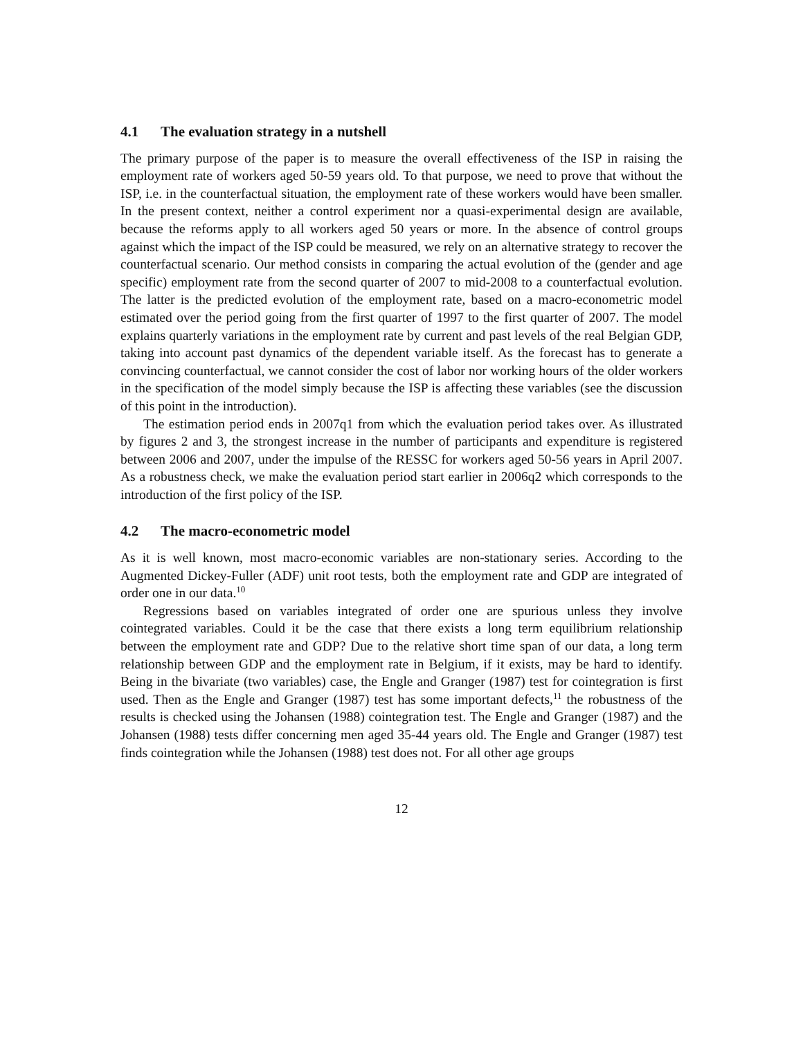4.1 The evaluation strategy in a nutshell
The primary purpose of the paper is to measure the overall effectiveness of the ISP in raising the employment rate of workers aged 50-59 years old. To that purpose, we need to prove that without the ISP, i.e. in the counterfactual situation, the employment rate of these workers would have been smaller. In the present context, neither a control experiment nor a quasi-experimental design are available, because the reforms apply to all workers aged 50 years or more. In the absence of control groups against which the impact of the ISP could be measured, we rely on an alternative strategy to recover the counterfactual scenario. Our method consists in comparing the actual evolution of the (gender and age specific) employment rate from the second quarter of 2007 to mid-2008 to a counterfactual evolution. The latter is the predicted evolution of the employment rate, based on a macro-econometric model estimated over the period going from the first quarter of 1997 to the first quarter of 2007. The model explains quarterly variations in the employment rate by current and past levels of the real Belgian GDP, taking into account past dynamics of the dependent variable itself. As the forecast has to generate a convincing counterfactual, we cannot consider the cost of labor nor working hours of the older workers in the specification of the model simply because the ISP is affecting these variables (see the discussion of this point in the introduction).
The estimation period ends in 2007q1 from which the evaluation period takes over. As illustrated by figures 2 and 3, the strongest increase in the number of participants and expenditure is registered between 2006 and 2007, under the impulse of the RESSC for workers aged 50-56 years in April 2007. As a robustness check, we make the evaluation period start earlier in 2006q2 which corresponds to the introduction of the first policy of the ISP.
4.2 The macro-econometric model
As it is well known, most macro-economic variables are non-stationary series. According to the Augmented Dickey-Fuller (ADF) unit root tests, both the employment rate and GDP are integrated of order one in our data.<sup>10</sup>
Regressions based on variables integrated of order one are spurious unless they involve cointegrated variables. Could it be the case that there exists a long term equilibrium relationship between the employment rate and GDP? Due to the relative short time span of our data, a long term relationship between GDP and the employment rate in Belgium, if it exists, may be hard to identify. Being in the bivariate (two variables) case, the Engle and Granger (1987) test for cointegration is first used. Then as the Engle and Granger (1987) test has some important defects,<sup>11</sup> the robustness of the results is checked using the Johansen (1988) cointegration test. The Engle and Granger (1987) and the Johansen (1988) tests differ concerning men aged 35-44 years old. The Engle and Granger (1987) test finds cointegration while the Johansen (1988) test does not. For all other age groups
12